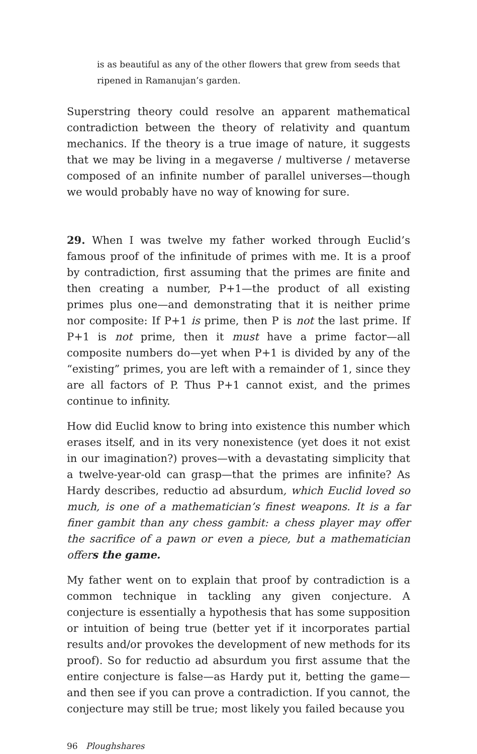is as beautiful as any of the other flowers that grew from seeds that ripened in Ramanujan’s garden.
Superstring theory could resolve an apparent mathematical contradiction between the theory of relativity and quantum mechanics. If the theory is a true image of nature, it suggests that we may be living in a megaverse / multiverse / metaverse composed of an infinite number of parallel universes—though we would probably have no way of knowing for sure.
29. When I was twelve my father worked through Euclid’s famous proof of the infinitude of primes with me. It is a proof by contradiction, first assuming that the primes are finite and then creating a number, P+1—the product of all existing primes plus one—and demonstrating that it is neither prime nor composite: If P+1 is prime, then P is not the last prime. If P+1 is not prime, then it must have a prime factor—all composite numbers do—yet when P+1 is divided by any of the “existing” primes, you are left with a remainder of 1, since they are all factors of P. Thus P+1 cannot exist, and the primes continue to infinity.
How did Euclid know to bring into existence this number which erases itself, and in its very nonexistence (yet does it not exist in our imagination?) proves—with a devastating simplicity that a twelve-year-old can grasp—that the primes are infinite? As Hardy describes, reductio ad absurdum, which Euclid loved so much, is one of a mathematician’s finest weapons. It is a far finer gambit than any chess gambit: a chess player may offer the sacrifice of a pawn or even a piece, but a mathematician offers the game.
My father went on to explain that proof by contradiction is a common technique in tackling any given conjecture. A conjecture is essentially a hypothesis that has some supposition or intuition of being true (better yet if it incorporates partial results and/or provokes the development of new methods for its proof). So for reductio ad absurdum you first assume that the entire conjecture is false—as Hardy put it, betting the game—and then see if you can prove a contradiction. If you cannot, the conjecture may still be true; most likely you failed because you
96 Ploughshares